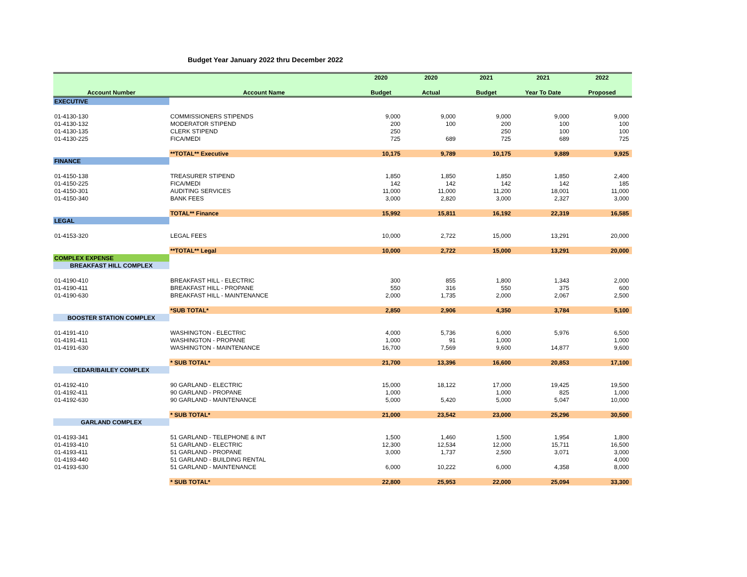Budget Year January 2022 thru December 2022
| | | 2020 | 2020 | 2021 | 2021 | 2022 |
| --- | --- | --- | --- | --- | --- | --- |
| Account Number | Account Name | Budget | Actual | Budget | Year To Date | Proposed |
| EXECUTIVE | | | | | | |
| 01-4130-130 | COMMISSIONERS STIPENDS | 9,000 | 9,000 | 9,000 | 9,000 | 9,000 |
| 01-4130-132 | MODERATOR STIPEND | 200 | 100 | 200 | 100 | 100 |
| 01-4130-135 | CLERK STIPEND | 250 | | 250 | 100 | 100 |
| 01-4130-225 | FICA/MEDI | 725 | 689 | 725 | 689 | 725 |
| | **TOTAL** Executive | 10,175 | 9,789 | 10,175 | 9,889 | 9,925 |
| FINANCE | | | | | | |
| 01-4150-138 | TREASURER STIPEND | 1,850 | 1,850 | 1,850 | 1,850 | 2,400 |
| 01-4150-225 | FICA/MEDI | 142 | 142 | 142 | 142 | 185 |
| 01-4150-301 | AUDITING SERVICES | 11,000 | 11,000 | 11,200 | 18,001 | 11,000 |
| 01-4150-340 | BANK FEES | 3,000 | 2,820 | 3,000 | 2,327 | 3,000 |
| | TOTAL** Finance | 15,992 | 15,811 | 16,192 | 22,319 | 16,585 |
| LEGAL | | | | | | |
| 01-4153-320 | LEGAL FEES | 10,000 | 2,722 | 15,000 | 13,291 | 20,000 |
| | **TOTAL** Legal | 10,000 | 2,722 | 15,000 | 13,291 | 20,000 |
| COMPLEX EXPENSE | | | | | | |
| BREAKFAST HILL COMPLEX | | | | | | |
| 01-4190-410 | BREAKFAST HILL - ELECTRIC | 300 | 855 | 1,800 | 1,343 | 2,000 |
| 01-4190-411 | BREAKFAST HILL - PROPANE | 550 | 316 | 550 | 375 | 600 |
| 01-4190-630 | BREAKFAST HILL - MAINTENANCE | 2,000 | 1,735 | 2,000 | 2,067 | 2,500 |
| | *SUB TOTAL* | 2,850 | 2,906 | 4,350 | 3,784 | 5,100 |
| BOOSTER STATION COMPLEX | | | | | | |
| 01-4191-410 | WASHINGTON - ELECTRIC | 4,000 | 5,736 | 6,000 | 5,976 | 6,500 |
| 01-4191-411 | WASHINGTON - PROPANE | 1,000 | 91 | 1,000 | | 1,000 |
| 01-4191-630 | WASHINGTON - MAINTENANCE | 16,700 | 7,569 | 9,600 | 14,877 | 9,600 |
| | * SUB TOTAL* | 21,700 | 13,396 | 16,600 | 20,853 | 17,100 |
| CEDAR/BAILEY COMPLEX | | | | | | |
| 01-4192-410 | 90 GARLAND - ELECTRIC | 15,000 | 18,122 | 17,000 | 19,425 | 19,500 |
| 01-4192-411 | 90 GARLAND - PROPANE | 1,000 | | 1,000 | 825 | 1,000 |
| 01-4192-630 | 90 GARLAND - MAINTENANCE | 5,000 | 5,420 | 5,000 | 5,047 | 10,000 |
| | * SUB TOTAL* | 21,000 | 23,542 | 23,000 | 25,296 | 30,500 |
| GARLAND COMPLEX | | | | | | |
| 01-4193-341 | 51 GARLAND - TELEPHONE & INT | 1,500 | 1,460 | 1,500 | 1,954 | 1,800 |
| 01-4193-410 | 51 GARLAND - ELECTRIC | 12,300 | 12,534 | 12,000 | 15,711 | 16,500 |
| 01-4193-411 | 51 GARLAND - PROPANE | 3,000 | 1,737 | 2,500 | 3,071 | 3,000 |
| 01-4193-440 | 51 GARLAND - BUILDING RENTAL | | | | | 4,000 |
| 01-4193-630 | 51 GARLAND - MAINTENANCE | 6,000 | 10,222 | 6,000 | 4,358 | 8,000 |
| | * SUB TOTAL* | 22,800 | 25,953 | 22,000 | 25,094 | 33,300 |